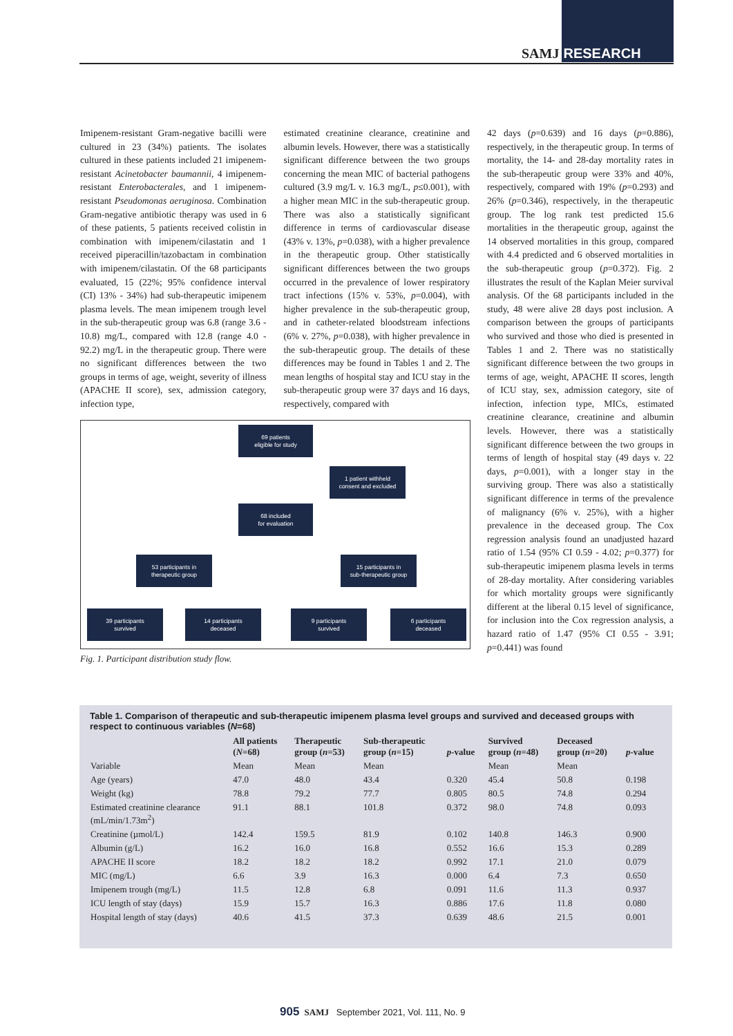SAMJ RESEARCH
Imipenem-resistant Gram-negative bacilli were cultured in 23 (34%) patients. The isolates cultured in these patients included 21 imipenem-resistant Acinetobacter baumannii, 4 imipenem-resistant Enterobacterales, and 1 imipenem-resistant Pseudomonas aeruginosa. Combination Gram-negative antibiotic therapy was used in 6 of these patients, 5 patients received colistin in combination with imipenem/cilastatin and 1 received piperacillin/tazobactam in combination with imipenem/cilastatin. Of the 68 participants evaluated, 15 (22%; 95% confidence interval (CI) 13% - 34%) had sub-therapeutic imipenem plasma levels. The mean imipenem trough level in the sub-therapeutic group was 6.8 (range 3.6 - 10.8) mg/L, compared with 12.8 (range 4.0 - 92.2) mg/L in the therapeutic group. There were no significant differences between the two groups in terms of age, weight, severity of illness (APACHE II score), sex, admission category, infection type,
estimated creatinine clearance, creatinine and albumin levels. However, there was a statistically significant difference between the two groups concerning the mean MIC of bacterial pathogens cultured (3.9 mg/L v. 16.3 mg/L, p≤0.001), with a higher mean MIC in the sub-therapeutic group. There was also a statistically significant difference in terms of cardiovascular disease (43% v. 13%, p=0.038), with a higher prevalence in the therapeutic group. Other statistically significant differences between the two groups occurred in the prevalence of lower respiratory tract infections (15% v. 53%, p=0.004), with higher prevalence in the sub-therapeutic group, and in catheter-related bloodstream infections (6% v. 27%, p=0.038), with higher prevalence in the sub-therapeutic group. The details of these differences may be found in Tables 1 and 2. The mean lengths of hospital stay and ICU stay in the sub-therapeutic group were 37 days and 16 days, respectively, compared with
69 patients
eligible for study
1 patient withheld
consent and excluded
68 included
for evaluation
53 participants in
therapeutic group
15 participants in
sub-therapeutic group
39 participants
survived
14 participants
deceased
9 participants
survived
6 participants
deceased
Fig. 1. Participant distribution study flow.
42 days (p=0.639) and 16 days (p=0.886), respectively, in the therapeutic group. In terms of mortality, the 14- and 28-day mortality rates in the sub-therapeutic group were 33% and 40%, respectively, compared with 19% (p=0.293) and 26% (p=0.346), respectively, in the therapeutic group. The log rank test predicted 15.6 mortalities in the therapeutic group, against the 14 observed mortalities in this group, compared with 4.4 predicted and 6 observed mortalities in the sub-therapeutic group (p=0.372). Fig. 2 illustrates the result of the Kaplan Meier survival analysis. Of the 68 participants included in the study, 48 were alive 28 days post inclusion. A comparison between the groups of participants who survived and those who died is presented in Tables 1 and 2. There was no statistically significant difference between the two groups in terms of age, weight, APACHE II scores, length of ICU stay, sex, admission category, site of infection, infection type, MICs, estimated creatinine clearance, creatinine and albumin levels. However, there was a statistically significant difference between the two groups in terms of length of hospital stay (49 days v. 22 days, p=0.001), with a longer stay in the surviving group. There was also a statistically significant difference in terms of the prevalence of malignancy (6% v. 25%), with a higher prevalence in the deceased group. The Cox regression analysis found an unadjusted hazard ratio of 1.54 (95% CI 0.59 - 4.02; p=0.377) for sub-therapeutic imipenem plasma levels in terms of 28-day mortality. After considering variables for which mortality groups were significantly different at the liberal 0.15 level of significance, for inclusion into the Cox regression analysis, a hazard ratio of 1.47 (95% CI 0.55 - 3.91; p=0.441) was found
Table 1. Comparison of therapeutic and sub-therapeutic imipenem plasma level groups and survived and deceased groups with respect to continuous variables (N=68)
| | All patients ( N =68) | Therapeutic group ( n =53) | Sub-therapeutic group ( n =15) | p -value | Survived group ( n =48) | Deceased group ( n =20) | p -value |
| --- | --- | --- | --- | --- | --- | --- | --- |
| Variable | Mean | Mean | Mean | | Mean | Mean | |
| Age (years) | 47.0 | 48.0 | 43.4 | 0.320 | 45.4 | 50.8 | 0.198 |
| Weight (kg) | 78.8 | 79.2 | 77.7 | 0.805 | 80.5 | 74.8 | 0.294 |
| Estimated creatinine clearance (mL/min/1.73m<sup>2</sup>) | 91.1 | 88.1 | 101.8 | 0.372 | 98.0 | 74.8 | 0.093 |
| Creatinine (µmol/L) | 142.4 | 159.5 | 81.9 | 0.102 | 140.8 | 146.3 | 0.900 |
| Albumin (g/L) | 16.2 | 16.0 | 16.8 | 0.552 | 16.6 | 15.3 | 0.289 |
| APACHE II score | 18.2 | 18.2 | 18.2 | 0.992 | 17.1 | 21.0 | 0.079 |
| MIC (mg/L) | 6.6 | 3.9 | 16.3 | 0.000 | 6.4 | 7.3 | 0.650 |
| Imipenem trough (mg/L) | 11.5 | 12.8 | 6.8 | 0.091 | 11.6 | 11.3 | 0.937 |
| ICU length of stay (days) | 15.9 | 15.7 | 16.3 | 0.886 | 17.6 | 11.8 | 0.080 |
| Hospital length of stay (days) | 40.6 | 41.5 | 37.3 | 0.639 | 48.6 | 21.5 | 0.001 |
905 SAMJ September 2021, Vol. 111, No. 9